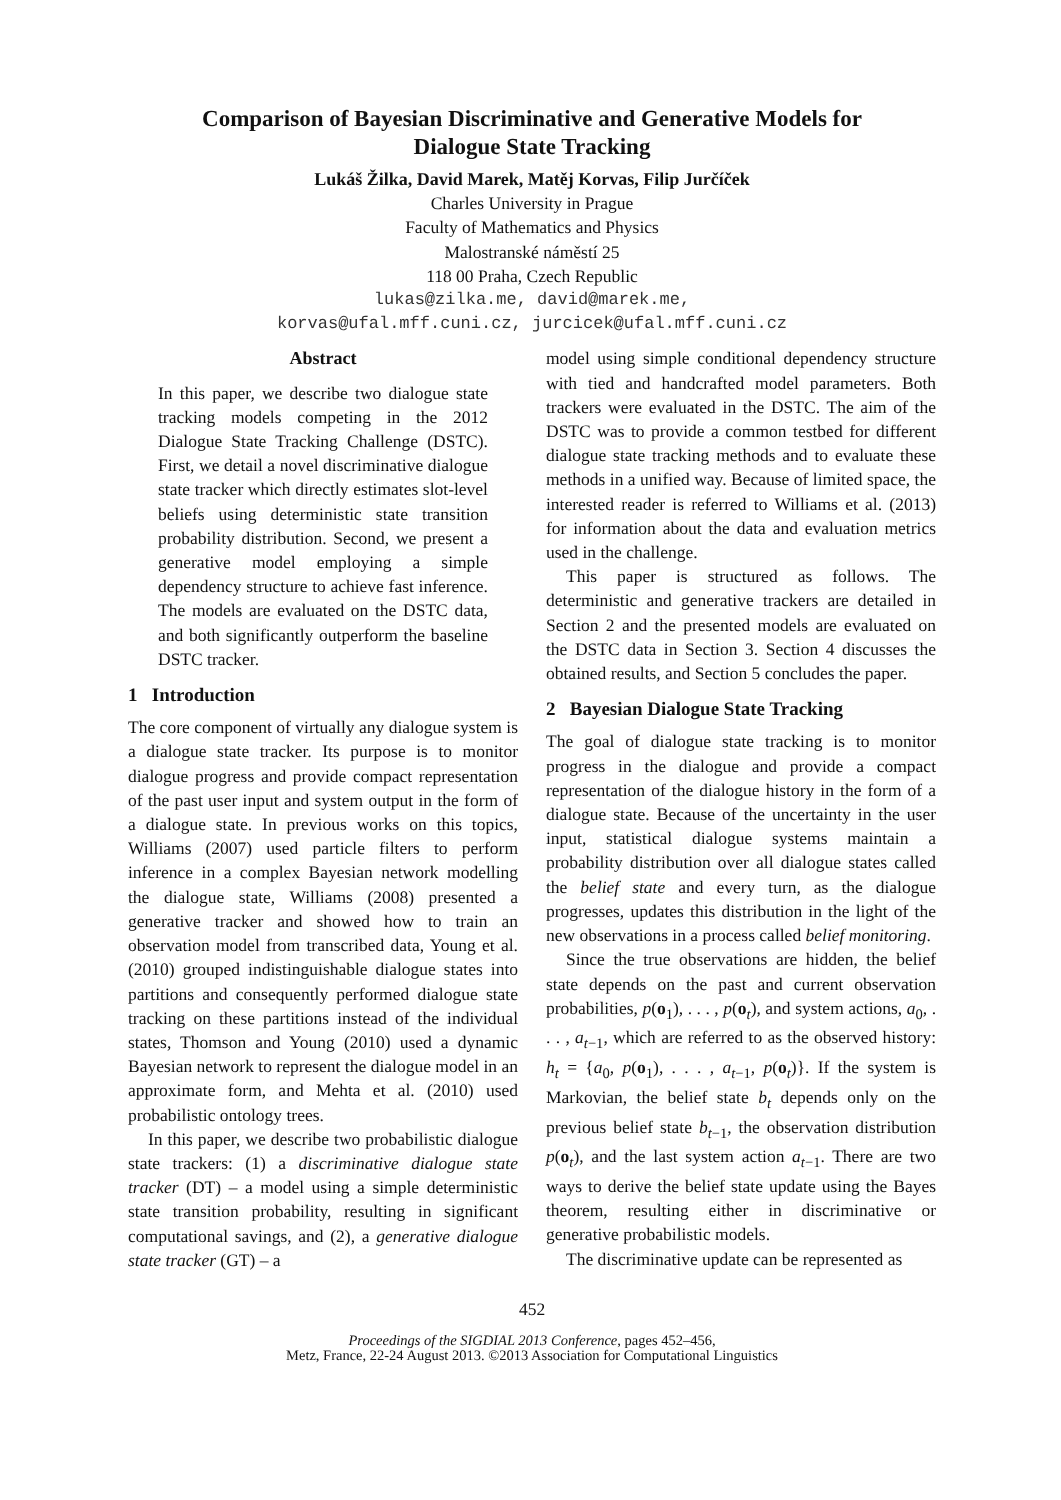Comparison of Bayesian Discriminative and Generative Models for
Dialogue State Tracking
Lukáš Žilka, David Marek, Matěj Korvas, Filip Jurčíček
Charles University in Prague
Faculty of Mathematics and Physics
Malostranské náměstí 25
118 00 Praha, Czech Republic
lukas@zilka.me, david@marek.me,
korvas@ufal.mff.cuni.cz, jurcicek@ufal.mff.cuni.cz
Abstract
In this paper, we describe two dialogue state tracking models competing in the 2012 Dialogue State Tracking Challenge (DSTC). First, we detail a novel discriminative dialogue state tracker which directly estimates slot-level beliefs using deterministic state transition probability distribution. Second, we present a generative model employing a simple dependency structure to achieve fast inference. The models are evaluated on the DSTC data, and both significantly outperform the baseline DSTC tracker.
1 Introduction
The core component of virtually any dialogue system is a dialogue state tracker. Its purpose is to monitor dialogue progress and provide compact representation of the past user input and system output in the form of a dialogue state. In previous works on this topics, Williams (2007) used particle filters to perform inference in a complex Bayesian network modelling the dialogue state, Williams (2008) presented a generative tracker and showed how to train an observation model from transcribed data, Young et al. (2010) grouped indistinguishable dialogue states into partitions and consequently performed dialogue state tracking on these partitions instead of the individual states, Thomson and Young (2010) used a dynamic Bayesian network to represent the dialogue model in an approximate form, and Mehta et al. (2010) used probabilistic ontology trees.
In this paper, we describe two probabilistic dialogue state trackers: (1) a discriminative dialogue state tracker (DT) – a model using a simple deterministic state transition probability, resulting in significant computational savings, and (2), a generative dialogue state tracker (GT) – a
model using simple conditional dependency structure with tied and handcrafted model parameters. Both trackers were evaluated in the DSTC. The aim of the DSTC was to provide a common testbed for different dialogue state tracking methods and to evaluate these methods in a unified way. Because of limited space, the interested reader is referred to Williams et al. (2013) for information about the data and evaluation metrics used in the challenge.
This paper is structured as follows. The deterministic and generative trackers are detailed in Section 2 and the presented models are evaluated on the DSTC data in Section 3. Section 4 discusses the obtained results, and Section 5 concludes the paper.
2 Bayesian Dialogue State Tracking
The goal of dialogue state tracking is to monitor progress in the dialogue and provide a compact representation of the dialogue history in the form of a dialogue state. Because of the uncertainty in the user input, statistical dialogue systems maintain a probability distribution over all dialogue states called the belief state and every turn, as the dialogue progresses, updates this distribution in the light of the new observations in a process called belief monitoring.
Since the true observations are hidden, the belief state depends on the past and current observation probabilities, p(o<sub>1</sub>), . . . , p(o<sub>t</sub>), and system actions, a<sub>0</sub>, . . . , a<sub>t−1</sub>, which are referred to as the observed history: h<sub>t</sub> = {a<sub>0</sub>, p(o<sub>1</sub>), . . . , a<sub>t−1</sub>, p(o<sub>t</sub>)}. If the system is Markovian, the belief state b<sub>t</sub> depends only on the previous belief state b<sub>t−1</sub>, the observation distribution p(o<sub>t</sub>), and the last system action a<sub>t−1</sub>. There are two ways to derive the belief state update using the Bayes theorem, resulting either in discriminative or generative probabilistic models.
The discriminative update can be represented as
452
Proceedings of the SIGDIAL 2013 Conference, pages 452–456,
Metz, France, 22-24 August 2013. ©2013 Association for Computational Linguistics